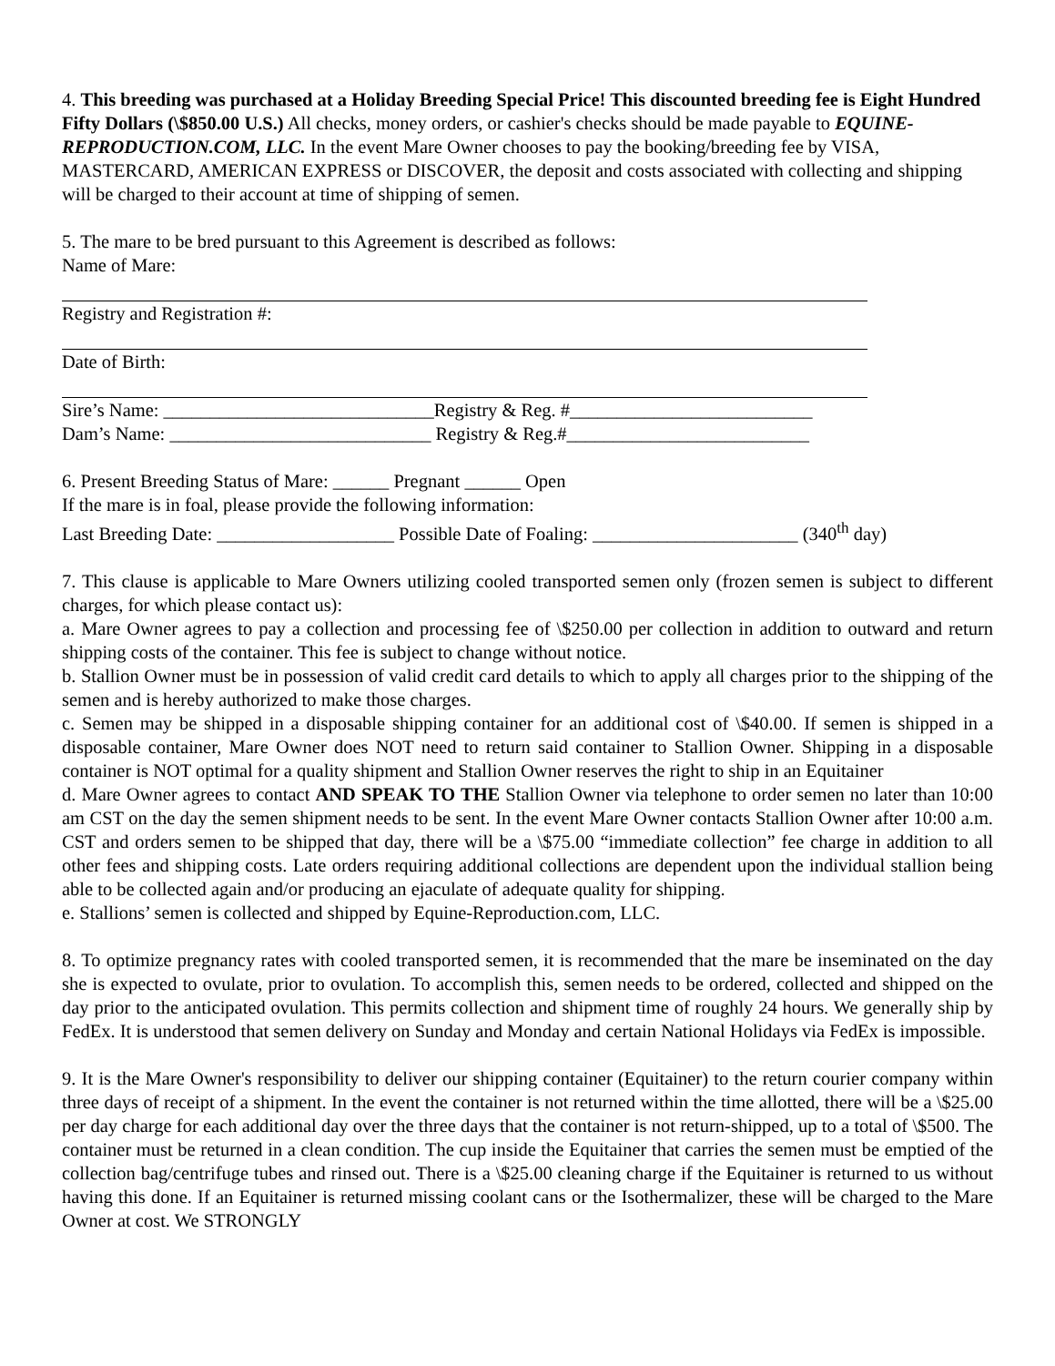4. This breeding was purchased at a Holiday Breeding Special Price! This discounted breeding fee is Eight Hundred Fifty Dollars (\$850.00 U.S.) All checks, money orders, or cashier's checks should be made payable to EQUINE-REPRODUCTION.COM, LLC. In the event Mare Owner chooses to pay the booking/breeding fee by VISA, MASTERCARD, AMERICAN EXPRESS or DISCOVER, the deposit and costs associated with collecting and shipping will be charged to their account at time of shipping of semen.
5. The mare to be bred pursuant to this Agreement is described as follows:
Name of Mare:
Registry and Registration #:
Date of Birth:
Sire’s Name: _____________________________Registry & Reg. #__________________________
Dam’s Name: ____________________________ Registry & Reg.#__________________________
6. Present Breeding Status of Mare: ______ Pregnant ______ Open
If the mare is in foal, please provide the following information:
Last Breeding Date: ___________________ Possible Date of Foaling: ______________________ (340<sup>th</sup> day)
7. This clause is applicable to Mare Owners utilizing cooled transported semen only (frozen semen is subject to different charges, for which please contact us):
a. Mare Owner agrees to pay a collection and processing fee of \$250.00 per collection in addition to outward and return shipping costs of the container. This fee is subject to change without notice.
b. Stallion Owner must be in possession of valid credit card details to which to apply all charges prior to the shipping of the semen and is hereby authorized to make those charges.
c. Semen may be shipped in a disposable shipping container for an additional cost of \$40.00. If semen is shipped in a disposable container, Mare Owner does NOT need to return said container to Stallion Owner. Shipping in a disposable container is NOT optimal for a quality shipment and Stallion Owner reserves the right to ship in an Equitainer
d. Mare Owner agrees to contact AND SPEAK TO THE Stallion Owner via telephone to order semen no later than 10:00 am CST on the day the semen shipment needs to be sent. In the event Mare Owner contacts Stallion Owner after 10:00 a.m. CST and orders semen to be shipped that day, there will be a \$75.00 “immediate collection” fee charge in addition to all other fees and shipping costs. Late orders requiring additional collections are dependent upon the individual stallion being able to be collected again and/or producing an ejaculate of adequate quality for shipping.
e. Stallions’ semen is collected and shipped by Equine-Reproduction.com, LLC.
8. To optimize pregnancy rates with cooled transported semen, it is recommended that the mare be inseminated on the day she is expected to ovulate, prior to ovulation. To accomplish this, semen needs to be ordered, collected and shipped on the day prior to the anticipated ovulation. This permits collection and shipment time of roughly 24 hours. We generally ship by FedEx. It is understood that semen delivery on Sunday and Monday and certain National Holidays via FedEx is impossible.
9. It is the Mare Owner's responsibility to deliver our shipping container (Equitainer) to the return courier company within three days of receipt of a shipment. In the event the container is not returned within the time allotted, there will be a \$25.00 per day charge for each additional day over the three days that the container is not return-shipped, up to a total of \$500. The container must be returned in a clean condition. The cup inside the Equitainer that carries the semen must be emptied of the collection bag/centrifuge tubes and rinsed out. There is a \$25.00 cleaning charge if the Equitainer is returned to us without having this done. If an Equitainer is returned missing coolant cans or the Isothermalizer, these will be charged to the Mare Owner at cost. We STRONGLY